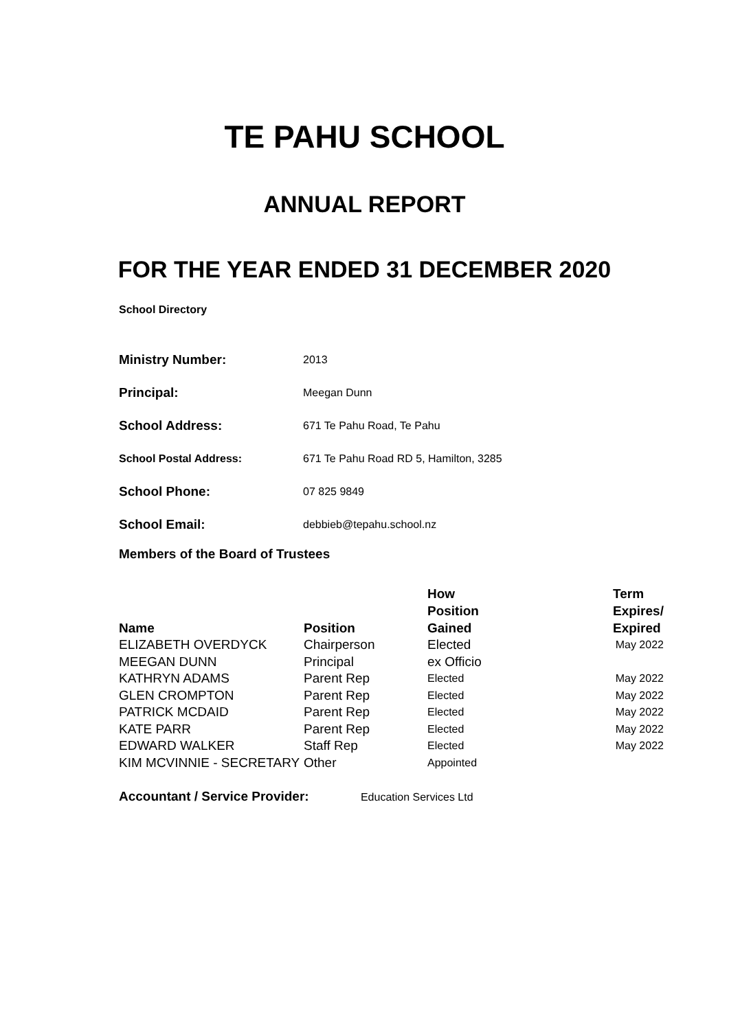TE PAHU SCHOOL
ANNUAL REPORT
FOR THE YEAR ENDED 31 DECEMBER 2020
School Directory
| Ministry Number: | 2013 |
| Principal: | Meegan Dunn |
| School Address: | 671 Te Pahu Road, Te Pahu |
| School Postal Address: | 671 Te Pahu Road RD 5, Hamilton, 3285 |
| School Phone: | 07 825 9849 |
| School Email: | debbieb@tepahu.school.nz |
Members of the Board of Trustees
| Name | Position | How Position Gained | Term Expires/ Expired |
| --- | --- | --- | --- |
| ELIZABETH OVERDYCK | Chairperson | Elected | May 2022 |
| MEEGAN DUNN | Principal | ex Officio | |
| KATHRYN ADAMS | Parent Rep | Elected | May 2022 |
| GLEN CROMPTON | Parent Rep | Elected | May 2022 |
| PATRICK MCDAID | Parent Rep | Elected | May 2022 |
| KATE PARR | Parent Rep | Elected | May 2022 |
| EDWARD WALKER | Staff Rep | Elected | May 2022 |
| KIM MCVINNIE - SECRETARY | Other | Appointed | |
Accountant / Service Provider: Education Services Ltd